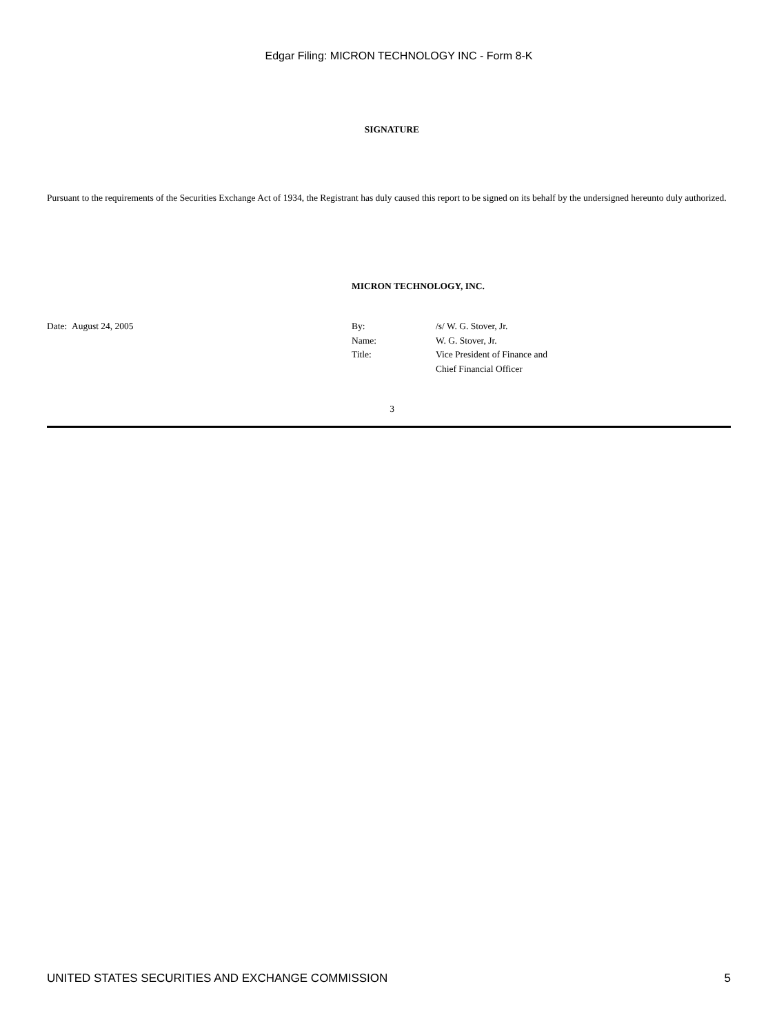Edgar Filing: MICRON TECHNOLOGY INC - Form 8-K
SIGNATURE
Pursuant to the requirements of the Securities Exchange Act of 1934, the Registrant has duly caused this report to be signed on its behalf by the undersigned hereunto duly authorized.
MICRON TECHNOLOGY, INC.
Date: August 24, 2005 By:
Name:
Title:
/s/ W. G. Stover, Jr.
W. G. Stover, Jr.
Vice President of Finance and
Chief Financial Officer
3
UNITED STATES SECURITIES AND EXCHANGE COMMISSION 5